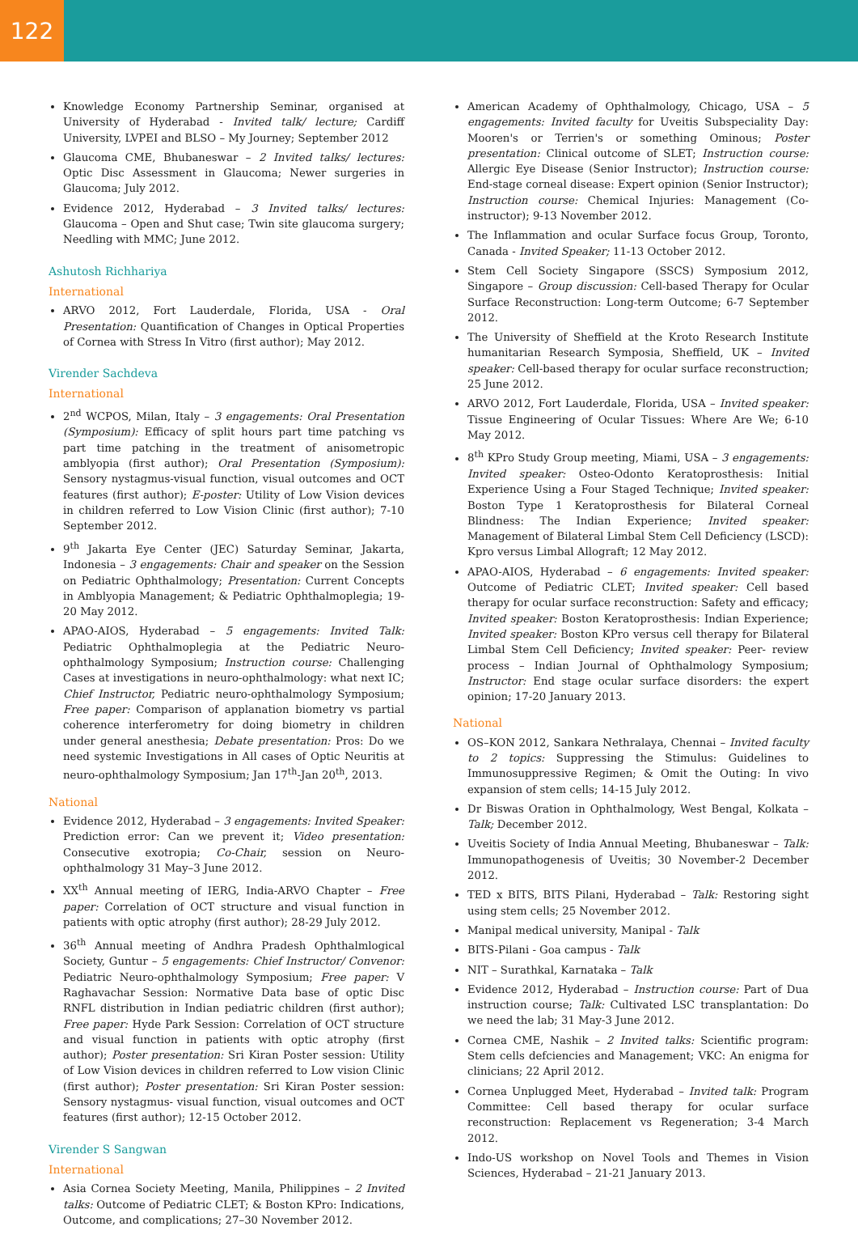122
Knowledge Economy Partnership Seminar, organised at University of Hyderabad - Invited talk/ lecture; Cardiff University, LVPEI and BLSO – My Journey; September 2012
Glaucoma CME, Bhubaneswar – 2 Invited talks/ lectures: Optic Disc Assessment in Glaucoma; Newer surgeries in Glaucoma; July 2012.
Evidence 2012, Hyderabad – 3 Invited talks/ lectures: Glaucoma – Open and Shut case; Twin site glaucoma surgery; Needling with MMC; June 2012.
Ashutosh Richhariya
International
ARVO 2012, Fort Lauderdale, Florida, USA - Oral Presentation: Quantification of Changes in Optical Properties of Cornea with Stress In Vitro (first author); May 2012.
Virender Sachdeva
International
2<sup>nd</sup> WCPOS, Milan, Italy – 3 engagements: Oral Presentation (Symposium): Efficacy of split hours part time patching vs part time patching in the treatment of anisometropic amblyopia (first author); Oral Presentation (Symposium): Sensory nystagmus-visual function, visual outcomes and OCT features (first author); E-poster: Utility of Low Vision devices in children referred to Low Vision Clinic (first author); 7-10 September 2012.
9<sup>th</sup> Jakarta Eye Center (JEC) Saturday Seminar, Jakarta, Indonesia – 3 engagements: Chair and speaker on the Session on Pediatric Ophthalmology; Presentation: Current Concepts in Amblyopia Management; & Pediatric Ophthalmoplegia; 19-20 May 2012.
APAO-AIOS, Hyderabad – 5 engagements: Invited Talk: Pediatric Ophthalmoplegia at the Pediatric Neuro-ophthalmology Symposium; Instruction course: Challenging Cases at investigations in neuro-ophthalmology: what next IC; Chief Instructor, Pediatric neuro-ophthalmology Symposium; Free paper: Comparison of applanation biometry vs partial coherence interferometry for doing biometry in children under general anesthesia; Debate presentation: Pros: Do we need systemic Investigations in All cases of Optic Neuritis at neuro-ophthalmology Symposium; Jan 17<sup>th</sup>-Jan 20<sup>th</sup>, 2013.
National
Evidence 2012, Hyderabad – 3 engagements: Invited Speaker: Prediction error: Can we prevent it; Video presentation: Consecutive exotropia; Co-Chair, session on Neuro-ophthalmology 31 May–3 June 2012.
XX<sup>th</sup> Annual meeting of IERG, India-ARVO Chapter – Free paper: Correlation of OCT structure and visual function in patients with optic atrophy (first author); 28-29 July 2012.
36<sup>th</sup> Annual meeting of Andhra Pradesh Ophthalmlogical Society, Guntur – 5 engagements: Chief Instructor/ Convenor: Pediatric Neuro-ophthalmology Symposium; Free paper: V Raghavachar Session: Normative Data base of optic Disc RNFL distribution in Indian pediatric children (first author); Free paper: Hyde Park Session: Correlation of OCT structure and visual function in patients with optic atrophy (first author); Poster presentation: Sri Kiran Poster session: Utility of Low Vision devices in children referred to Low vision Clinic (first author); Poster presentation: Sri Kiran Poster session: Sensory nystagmus- visual function, visual outcomes and OCT features (first author); 12-15 October 2012.
Virender S Sangwan
International
Asia Cornea Society Meeting, Manila, Philippines – 2 Invited talks: Outcome of Pediatric CLET; & Boston KPro: Indications, Outcome, and complications; 27–30 November 2012.
American Academy of Ophthalmology, Chicago, USA – 5 engagements: Invited faculty for Uveitis Subspeciality Day: Mooren's or Terrien's or something Ominous; Poster presentation: Clinical outcome of SLET; Instruction course: Allergic Eye Disease (Senior Instructor); Instruction course: End-stage corneal disease: Expert opinion (Senior Instructor); Instruction course: Chemical Injuries: Management (Co-instructor); 9-13 November 2012.
The Inflammation and ocular Surface focus Group, Toronto, Canada - Invited Speaker; 11-13 October 2012.
Stem Cell Society Singapore (SSCS) Symposium 2012, Singapore – Group discussion: Cell-based Therapy for Ocular Surface Reconstruction: Long-term Outcome; 6-7 September 2012.
The University of Sheffield at the Kroto Research Institute humanitarian Research Symposia, Sheffield, UK – Invited speaker: Cell-based therapy for ocular surface reconstruction; 25 June 2012.
ARVO 2012, Fort Lauderdale, Florida, USA – Invited speaker: Tissue Engineering of Ocular Tissues: Where Are We; 6-10 May 2012.
8<sup>th</sup> KPro Study Group meeting, Miami, USA – 3 engagements: Invited speaker: Osteo-Odonto Keratoprosthesis: Initial Experience Using a Four Staged Technique; Invited speaker: Boston Type 1 Keratoprosthesis for Bilateral Corneal Blindness: The Indian Experience; Invited speaker: Management of Bilateral Limbal Stem Cell Deficiency (LSCD): Kpro versus Limbal Allograft; 12 May 2012.
APAO-AIOS, Hyderabad – 6 engagements: Invited speaker: Outcome of Pediatric CLET; Invited speaker: Cell based therapy for ocular surface reconstruction: Safety and efficacy; Invited speaker: Boston Keratoprosthesis: Indian Experience; Invited speaker: Boston KPro versus cell therapy for Bilateral Limbal Stem Cell Deficiency; Invited speaker: Peer- review process – Indian Journal of Ophthalmology Symposium; Instructor: End stage ocular surface disorders: the expert opinion; 17-20 January 2013.
National
OS–KON 2012, Sankara Nethralaya, Chennai – Invited faculty to 2 topics: Suppressing the Stimulus: Guidelines to Immunosuppressive Regimen; & Omit the Outing: In vivo expansion of stem cells; 14-15 July 2012.
Dr Biswas Oration in Ophthalmology, West Bengal, Kolkata – Talk; December 2012.
Uveitis Society of India Annual Meeting, Bhubaneswar – Talk: Immunopathogenesis of Uveitis; 30 November-2 December 2012.
TED x BITS, BITS Pilani, Hyderabad – Talk: Restoring sight using stem cells; 25 November 2012.
Manipal medical university, Manipal - Talk
BITS-Pilani - Goa campus - Talk
NIT – Surathkal, Karnataka – Talk
Evidence 2012, Hyderabad – Instruction course: Part of Dua instruction course; Talk: Cultivated LSC transplantation: Do we need the lab; 31 May-3 June 2012.
Cornea CME, Nashik – 2 Invited talks: Scientific program: Stem cells defciencies and Management; VKC: An enigma for clinicians; 22 April 2012.
Cornea Unplugged Meet, Hyderabad – Invited talk: Program Committee: Cell based therapy for ocular surface reconstruction: Replacement vs Regeneration; 3-4 March 2012.
Indo-US workshop on Novel Tools and Themes in Vision Sciences, Hyderabad – 21-21 January 2013.